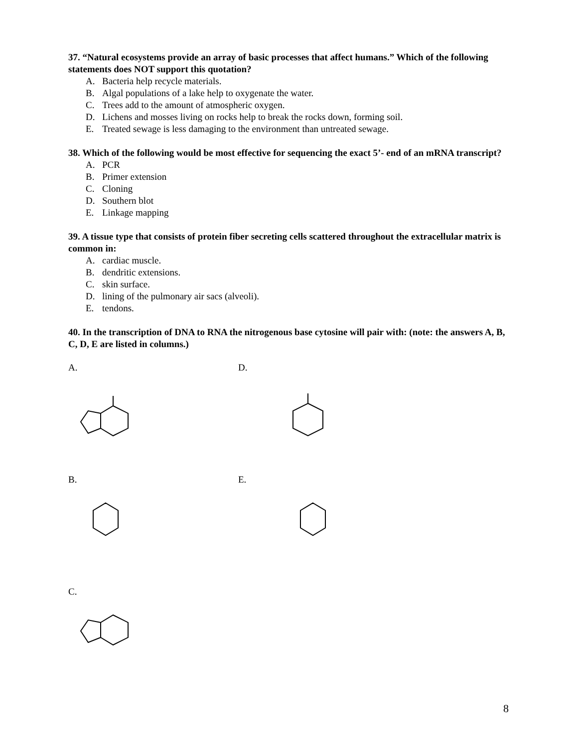37. “Natural ecosystems provide an array of basic processes that affect humans.” Which of the following statements does NOT support this quotation?
A. Bacteria help recycle materials.
B. Algal populations of a lake help to oxygenate the water.
C. Trees add to the amount of atmospheric oxygen.
D. Lichens and mosses living on rocks help to break the rocks down, forming soil.
E. Treated sewage is less damaging to the environment than untreated sewage.
38. Which of the following would be most effective for sequencing the exact 5’- end of an mRNA transcript?
A. PCR
B. Primer extension
C. Cloning
D. Southern blot
E. Linkage mapping
39. A tissue type that consists of protein fiber secreting cells scattered throughout the extracellular matrix is common in:
A. cardiac muscle.
B. dendritic extensions.
C. skin surface.
D. lining of the pulmonary air sacs (alveoli).
E. tendons.
40. In the transcription of DNA to RNA the nitrogenous base cytosine will pair with: (note: the answers A, B, C, D, E are listed in columns.)
A.
D.
B.
E.
C.
8